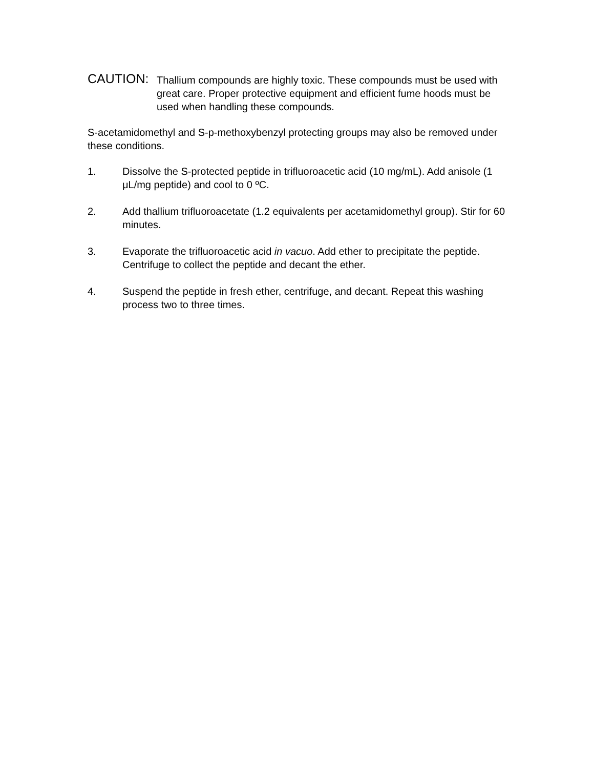CAUTION:
Thallium compounds are highly toxic. These compounds must be used with great care. Proper protective equipment and efficient fume hoods must be used when handling these compounds.
S-acetamidomethyl and S-p-methoxybenzyl protecting groups may also be removed under these conditions.
1. Dissolve the S-protected peptide in trifluoroacetic acid (10 mg/mL). Add anisole (1 μL/mg peptide) and cool to 0 ºC.
2. Add thallium trifluoroacetate (1.2 equivalents per acetamidomethyl group). Stir for 60 minutes.
3. Evaporate the trifluoroacetic acid in vacuo. Add ether to precipitate the peptide. Centrifuge to collect the peptide and decant the ether.
4. Suspend the peptide in fresh ether, centrifuge, and decant. Repeat this washing process two to three times.